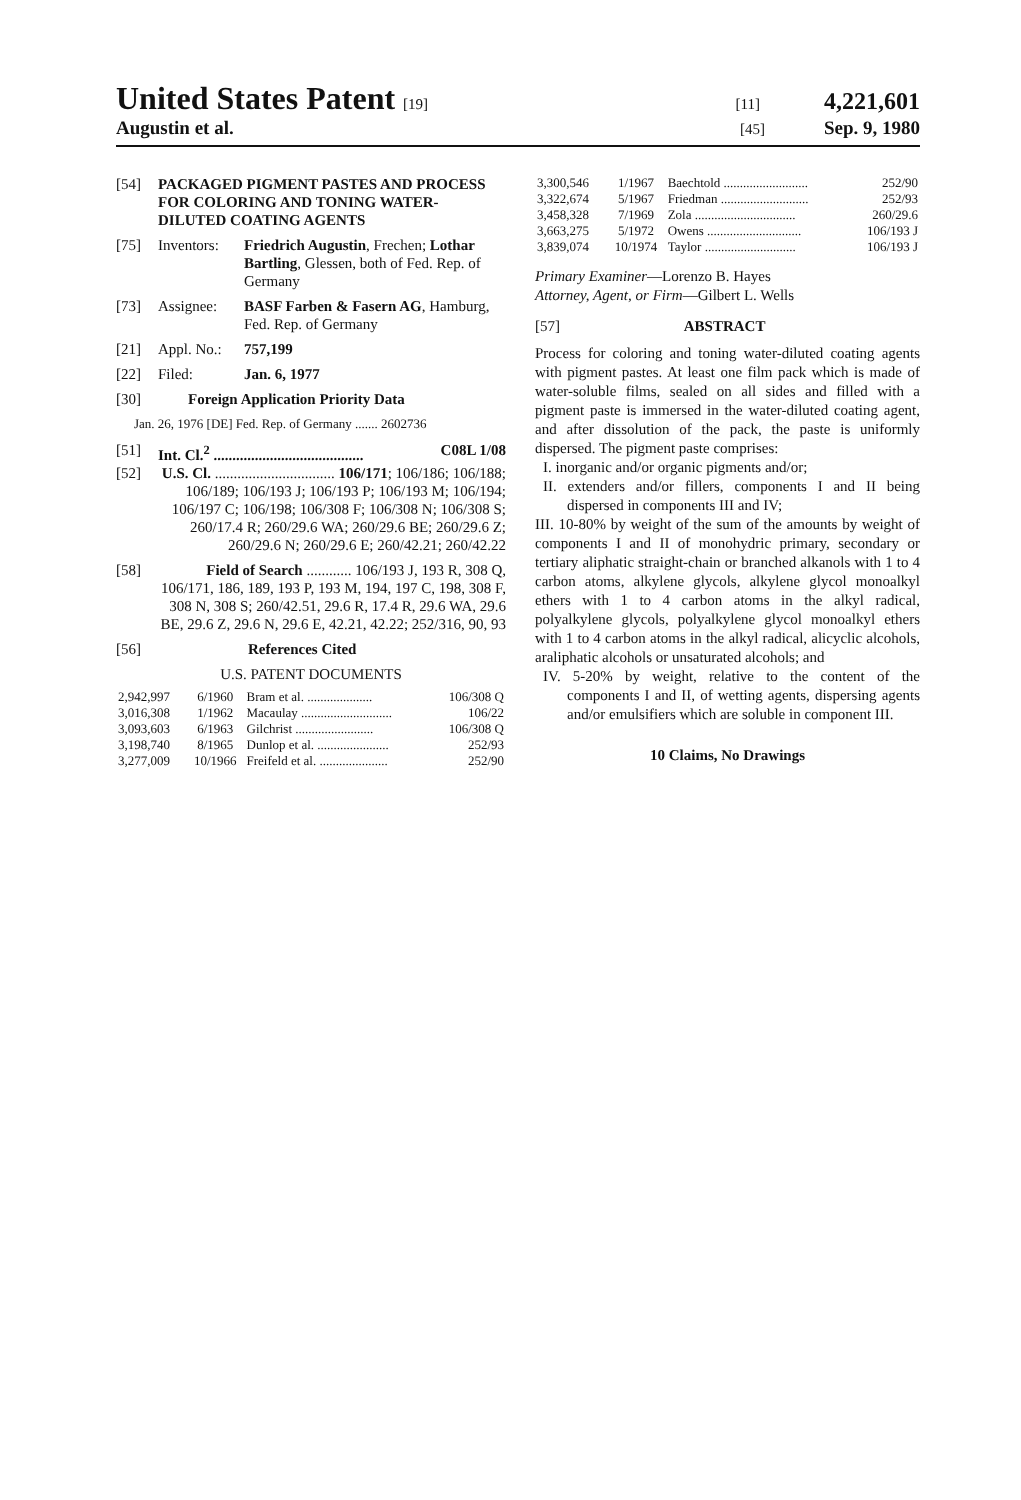United States Patent [19] [11] 4,221,601
Augustin et al. [45] Sep. 9, 1980
[54] PACKAGED PIGMENT PASTES AND PROCESS FOR COLORING AND TONING WATER-DILUTED COATING AGENTS
[75] Inventors: Friedrich Augustin, Frechen; Lothar Bartling, Glessen, both of Fed. Rep. of Germany
[73] Assignee: BASF Farben & Fasern AG, Hamburg, Fed. Rep. of Germany
[21] Appl. No.: 757,199
[22] Filed: Jan. 6, 1977
[30] Foreign Application Priority Data
Jan. 26, 1976 [DE] Fed. Rep. of Germany ....... 2602736
[51] Int. Cl.<sup>2</sup> ........................................ C08L 1/08
[52] U.S. Cl. ................................ 106/171; 106/186; 106/188; 106/189; 106/193 J; 106/193 P; 106/193 M; 106/194; 106/197 C; 106/198; 106/308 F; 106/308 N; 106/308 S; 260/17.4 R; 260/29.6 WA; 260/29.6 BE; 260/29.6 Z; 260/29.6 N; 260/29.6 E; 260/42.21; 260/42.22
[58] Field of Search ............ 106/193 J, 193 R, 308 Q, 106/171, 186, 189, 193 P, 193 M, 194, 197 C, 198, 308 F, 308 N, 308 S; 260/42.51, 29.6 R, 17.4 R, 29.6 WA, 29.6 BE, 29.6 Z, 29.6 N, 29.6 E, 42.21, 42.22; 252/316, 90, 93
[56] References Cited
U.S. PATENT DOCUMENTS
| 2,942,997 | 6/1960 | Bram et al. .................... | 106/308 Q |
| 3,016,308 | 1/1962 | Macaulay ............................ | 106/22 |
| 3,093,603 | 6/1963 | Gilchrist ........................ | 106/308 Q |
| 3,198,740 | 8/1965 | Dunlop et al. ...................... | 252/93 |
| 3,277,009 | 10/1966 | Freifeld et al. ..................... | 252/90 |
| 3,300,546 | 1/1967 | Baechtold .......................... | 252/90 |
| 3,322,674 | 5/1967 | Friedman ........................... | 252/93 |
| 3,458,328 | 7/1969 | Zola ............................... | 260/29.6 |
| 3,663,275 | 5/1972 | Owens ............................. | 106/193 J |
| 3,839,074 | 10/1974 | Taylor ............................ | 106/193 J |
Primary Examiner—Lorenzo B. Hayes
Attorney, Agent, or Firm—Gilbert L. Wells
[57] ABSTRACT
Process for coloring and toning water-diluted coating agents with pigment pastes. At least one film pack which is made of water-soluble films, sealed on all sides and filled with a pigment paste is immersed in the water-diluted coating agent, and after dissolution of the pack, the paste is uniformly dispersed. The pigment paste comprises:
I. inorganic and/or organic pigments and/or;
II. extenders and/or fillers, components I and II being dispersed in components III and IV;
III. 10-80% by weight of the sum of the amounts by weight of components I and II of monohydric primary, secondary or tertiary aliphatic straight-chain or branched alkanols with 1 to 4 carbon atoms, alkylene glycols, alkylene glycol monoalkyl ethers with 1 to 4 carbon atoms in the alkyl radical, polyalkylene glycols, polyalkylene glycol monoalkyl ethers with 1 to 4 carbon atoms in the alkyl radical, alicyclic alcohols, araliphatic alcohols or unsaturated alcohols; and
IV. 5-20% by weight, relative to the content of the components I and II, of wetting agents, dispersing agents and/or emulsifiers which are soluble in component III.
10 Claims, No Drawings